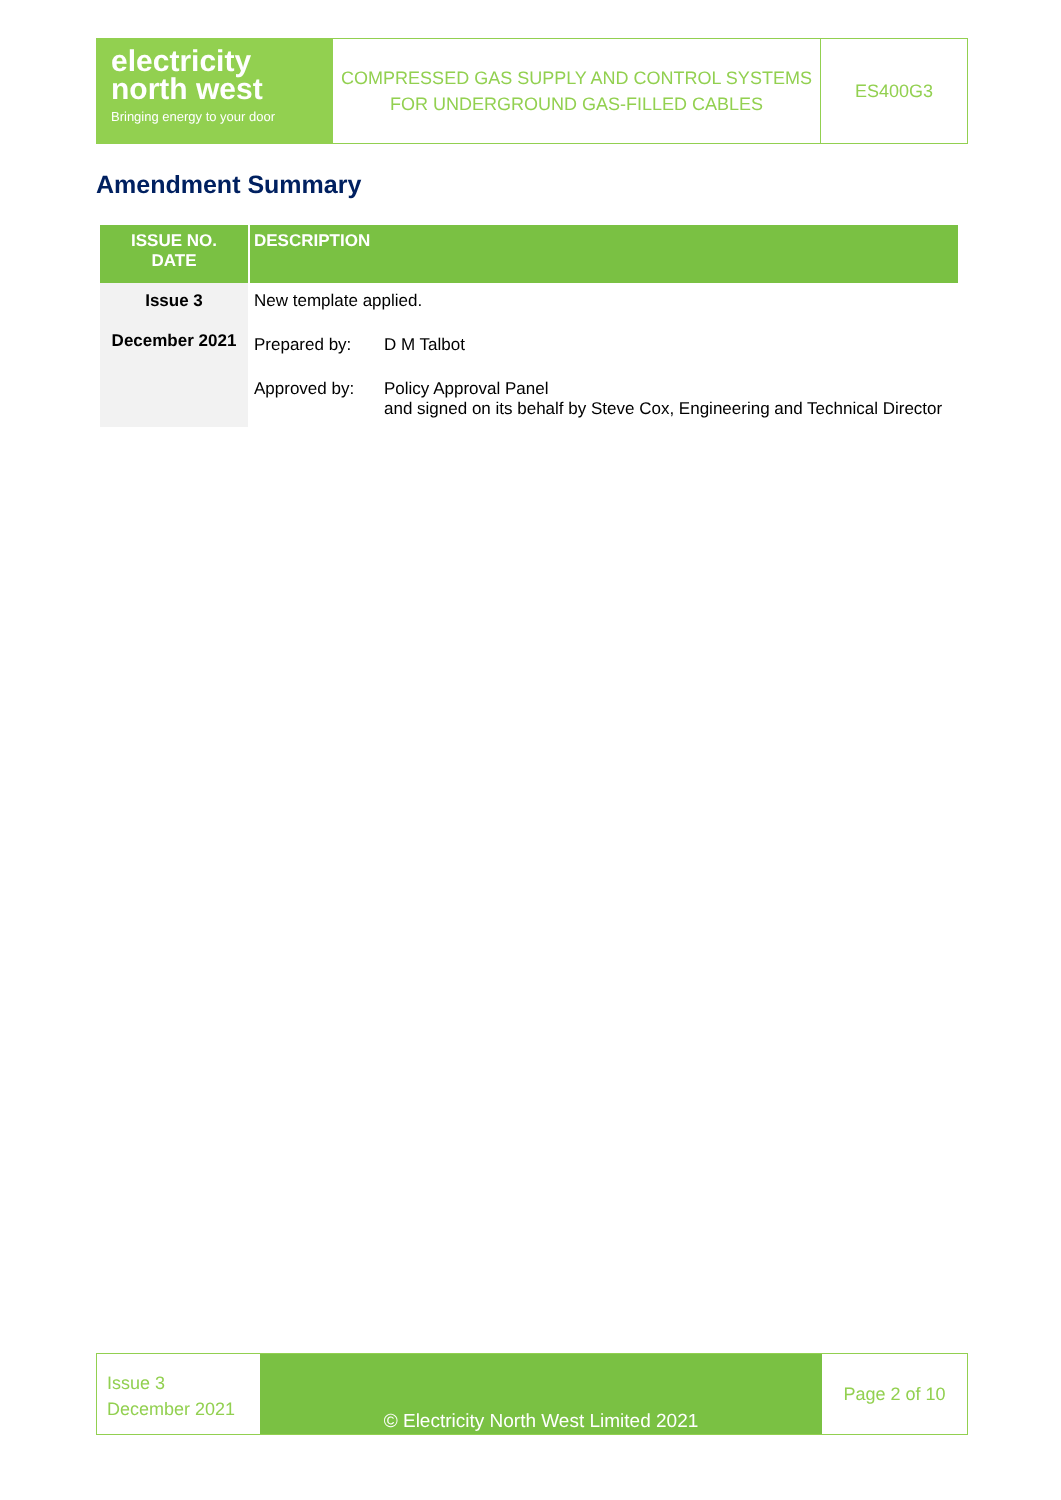electricity
north west
Bringing energy to your door
COMPRESSED GAS SUPPLY AND CONTROL SYSTEMS
FOR UNDERGROUND GAS-FILLED CABLES
ES400G3
Amendment Summary
| ISSUE NO. DATE | DESCRIPTION | |
| --- | --- | --- |
| Issue 3 December 2021 | New template applied. | |
| | Prepared by: | D M Talbot |
| | Approved by: | Policy Approval Panel and signed on its behalf by Steve Cox, Engineering and Technical Director |
Issue 3
December 2021
© Electricity North West Limited 2021
Page 2 of 10